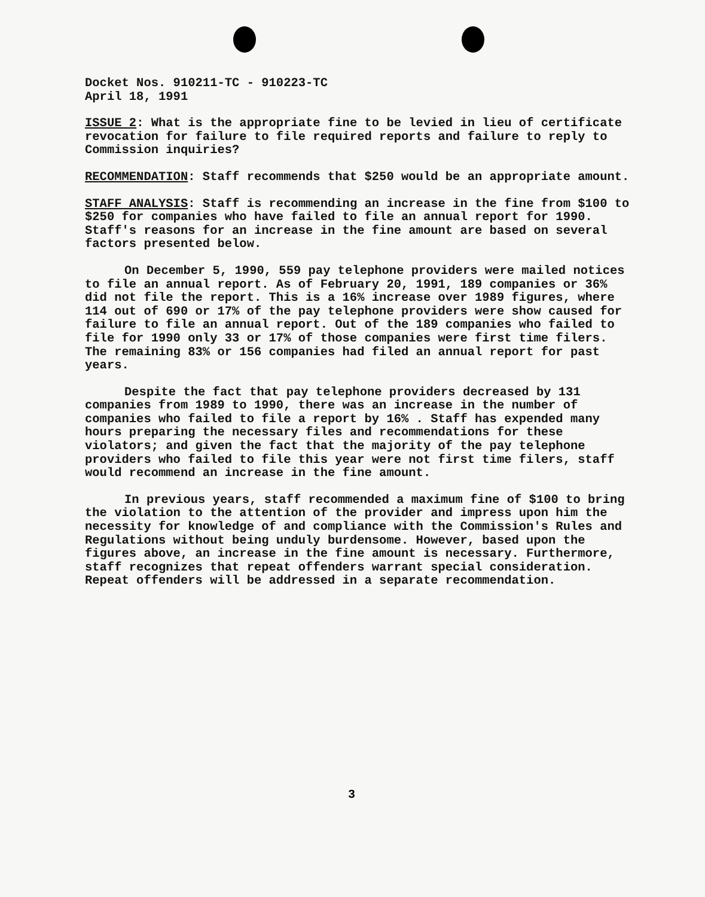Docket Nos. 910211-TC - 910223-TC
April 18, 1991
ISSUE 2: What is the appropriate fine to be levied in lieu of certificate revocation for failure to file required reports and failure to reply to Commission inquiries?
RECOMMENDATION: Staff recommends that $250 would be an appropriate amount.
STAFF ANALYSIS: Staff is recommending an increase in the fine from $100 to $250 for companies who have failed to file an annual report for 1990. Staff's reasons for an increase in the fine amount are based on several factors presented below.
On December 5, 1990, 559 pay telephone providers were mailed notices to file an annual report. As of February 20, 1991, 189 companies or 36% did not file the report. This is a 16% increase over 1989 figures, where 114 out of 690 or 17% of the pay telephone providers were show caused for failure to file an annual report. Out of the 189 companies who failed to file for 1990 only 33 or 17% of those companies were first time filers. The remaining 83% or 156 companies had filed an annual report for past years.
Despite the fact that pay telephone providers decreased by 131 companies from 1989 to 1990, there was an increase in the number of companies who failed to file a report by 16% . Staff has expended many hours preparing the necessary files and recommendations for these violators; and given the fact that the majority of the pay telephone providers who failed to file this year were not first time filers, staff would recommend an increase in the fine amount.
In previous years, staff recommended a maximum fine of $100 to bring the violation to the attention of the provider and impress upon him the necessity for knowledge of and compliance with the Commission's Rules and Regulations without being unduly burdensome. However, based upon the figures above, an increase in the fine amount is necessary. Furthermore, staff recognizes that repeat offenders warrant special consideration. Repeat offenders will be addressed in a separate recommendation.
3